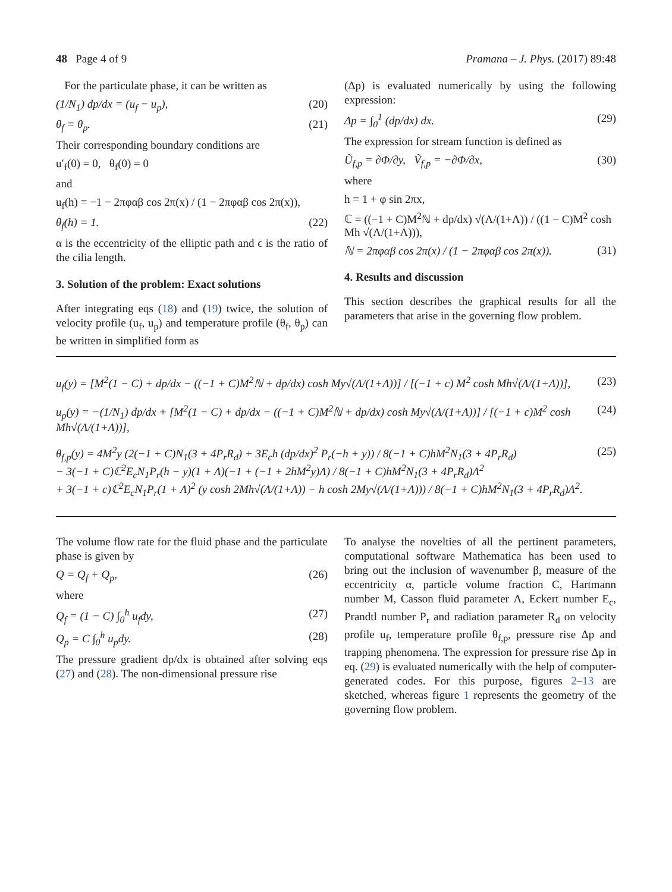48 Page 4 of 9 Pramana – J. Phys. (2017) 89:48
For the particulate phase, it can be written as
(1/N<sub>1</sub>) dp/dx = (u<sub>f</sub> − u<sub>p</sub>), (20)
θ<sub>f</sub> = θ<sub>p</sub>. (21)
Their corresponding boundary conditions are
u′<sub>f</sub>(0) = 0, θ<sub>f</sub>(0) = 0
and
u<sub>f</sub>(h) = −1 − 2πφαβ cos 2π(x) / (1 − 2πφαβ cos 2π(x)),
θ<sub>f</sub>(h) = 1. (22)
α is the eccentricity of the elliptic path and ϵ is the ratio of the cilia length.
3. Solution of the problem: Exact solutions
After integrating eqs (18) and (19) twice, the solution of velocity profile (u<sub>f</sub>, u<sub>p</sub>) and temperature profile (θ<sub>f</sub>, θ<sub>p</sub>) can be written in simplified form as
(Δp) is evaluated numerically by using the following expression:
Δp = ∫<sub>0</sub><sup>1</sup> (dp/dx) dx. (29)
The expression for stream function is defined as
Ũ<sub>f,p</sub> = ∂Φ/∂y, Ṽ<sub>f,p</sub> = −∂Φ/∂x, (30)
where
h = 1 + φ sin 2πx,
ℂ = ((−1 + C)M<sup>2</sup>ℕ + dp/dx) √(Λ/(1+Λ)) / ((1 − C)M<sup>2</sup> cosh Mh √(Λ/(1+Λ))),
ℕ = 2πφαβ cos 2π(x) / (1 − 2πφαβ cos 2π(x)). (31)
4. Results and discussion
This section describes the graphical results for all the parameters that arise in the governing flow problem.
u<sub>f</sub>(y) = [M<sup>2</sup>(1 − C) + dp/dx − ((−1 + C)M<sup>2</sup>ℕ + dp/dx) cosh My√(Λ/(1+Λ))] / [(−1 + c) M<sup>2</sup> cosh Mh√(Λ/(1+Λ))], (23)
u<sub>p</sub>(y) = −(1/N<sub>1</sub>) dp/dx + [M<sup>2</sup>(1 − C) + dp/dx − ((−1 + C)M<sup>2</sup>ℕ + dp/dx) cosh My√(Λ/(1+Λ))] / [(−1 + c)M<sup>2</sup> cosh Mh√(Λ/(1+Λ))], (24)
θ<sub>f,p</sub>(y) = 4M<sup>2</sup>y (2(−1 + C)N<sub>1</sub>(3 + 4P<sub>r</sub>R<sub>d</sub>) + 3E<sub>c</sub>h (dp/dx)<sup>2</sup> P<sub>r</sub>(−h + y)) / 8(−1 + C)hM<sup>2</sup>N<sub>1</sub>(3 + 4P<sub>r</sub>R<sub>d</sub>)
− 3(−1 + C)ℂ<sup>2</sup>E<sub>c</sub>N<sub>1</sub>P<sub>r</sub>(h − y)(1 + Λ)(−1 + (−1 + 2hM<sup>2</sup>y)Λ) / 8(−1 + C)hM<sup>2</sup>N<sub>1</sub>(3 + 4P<sub>r</sub>R<sub>d</sub>)Λ<sup>2</sup>
+ 3(−1 + c)ℂ<sup>2</sup>E<sub>c</sub>N<sub>1</sub>P<sub>r</sub>(1 + Λ)<sup>2</sup> (y cosh 2Mh√(Λ/(1+Λ)) − h cosh 2My√(Λ/(1+Λ))) / 8(−1 + C)hM<sup>2</sup>N<sub>1</sub>(3 + 4P<sub>r</sub>R<sub>d</sub>)Λ<sup>2</sup>. (25)
The volume flow rate for the fluid phase and the particulate phase is given by
Q = Q<sub>f</sub> + Q<sub>p</sub>, (26)
where
Q<sub>f</sub> = (1 − C) ∫<sub>0</sub><sup>h</sup> u<sub>f</sub>dy, (27)
Q<sub>p</sub> = C ∫<sub>0</sub><sup>h</sup> u<sub>p</sub>dy. (28)
The pressure gradient dp/dx is obtained after solving eqs (27) and (28). The non-dimensional pressure rise
To analyse the novelties of all the pertinent parameters, computational software Mathematica has been used to bring out the inclusion of wavenumber β, measure of the eccentricity α, particle volume fraction C, Hartmann number M, Casson fluid parameter Λ, Eckert number E<sub>c</sub>, Prandtl number P<sub>r</sub> and radiation parameter R<sub>d</sub> on velocity profile u<sub>f</sub>, temperature profile θ<sub>f,p</sub>, pressure rise Δp and trapping phenomena. The expression for pressure rise Δp in eq. (29) is evaluated numerically with the help of computer-generated codes. For this purpose, figures 2–13 are sketched, whereas figure 1 represents the geometry of the governing flow problem.